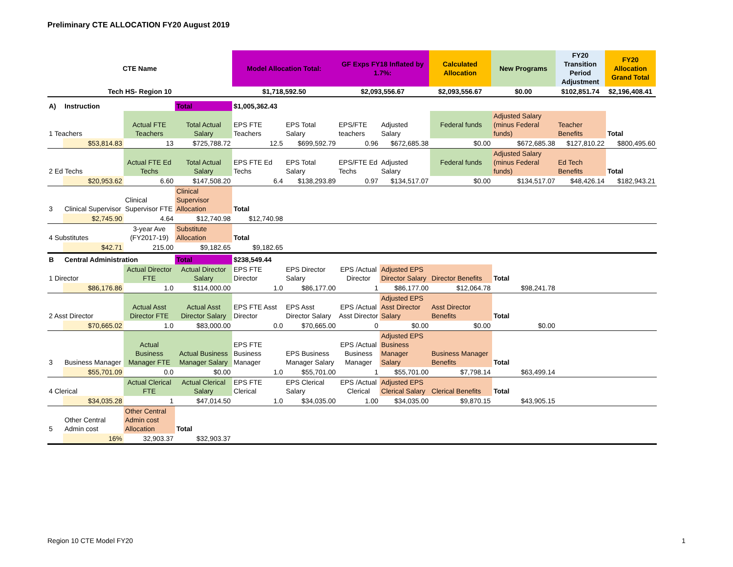Preliminary CTE ALLOCATION FY20 August 2019
| CTE Name | Model Allocation Total: | GF Exps FY18 Inflated by 1.7%: | Calculated Allocation | New Programs | FY20 Transition Period Adjustment | FY20 Allocation Grand Total |
| --- | --- | --- | --- | --- | --- | --- |
| Tech HS- Region 10 | $1,718,592.50 | $2,093,556.67 | $2,093,556.67 | $0.00 | $102,851.74 | $2,196,408.41 |
| A) | Instruction | | Total | $1,005,362.43 | | | | | | | |
| 1 Teachers | | Actual FTE Teachers | Total Actual Salary | EPS FTE Teachers | EPS Total Salary | EPS/FTE teachers | Adjusted Salary | Federal funds | Adjusted Salary (minus Federal funds) | Teacher Benefits | Total |
| | $53,814.83 | 13 | $725,788.72 | 12.5 | $699,592.79 | 0.96 | $672,685.38 | $0.00 | $672,685.38 | $127,810.22 | $800,495.60 |
| 2 Ed Techs | | Actual FTE Ed Techs | Total Actual Salary | EPS FTE Ed Techs | EPS Total Salary | EPS/FTE Ed Techs | Adjusted Salary | Federal funds | Adjusted Salary (minus Federal funds) | Ed Tech Benefits | Total |
| | $20,953.62 | 6.60 | $147,508.20 | 6.4 | $138,293.89 | 0.97 | $134,517.07 | $0.00 | $134,517.07 | $48,426.14 | $182,943.21 |
| 3 | Clinical Supervisor | Clinical Supervisor FTE | Clinical Supervisor Allocation | Total | | | | | | | |
| | $2,745.90 | 4.64 | $12,740.98 | $12,740.98 | | | | | | | |
| 4 Substitutes | | 3-year Ave (FY2017-19) | Substitute Allocation | Total | | | | | | | |
| | $42.71 | 215.00 | $9,182.65 | $9,182.65 | | | | | | | |
| B | Central Administration | | Total | $238,549.44 | | | | | | |
| 1 Director | | Actual Director FTE | Actual Director Salary | EPS FTE Director | EPS Director Salary | EPS /Actual Director | Adjusted EPS Director Salary | Director Benefits | Total | |
| | $86,176.86 | 1.0 | $114,000.00 | 1.0 | $86,177.00 | 1 | $86,177.00 | $12,064.78 | $98,241.78 | |
| 2 Asst Director | | Actual Asst Director FTE | Actual Asst Director Salary | EPS FTE Asst Director | EPS Asst Director Salary | EPS /Actual Asst Director | Adjusted EPS Asst Director Salary | Asst Director Benefits | Total | |
| | $70,665.02 | 1.0 | $83,000.00 | 0.0 | $70,665.00 | 0 | $0.00 | $0.00 | $0.00 | |
| 3 | Business Manager | Actual Business Manager FTE | Actual Business Manager Salary | EPS FTE Business Manager | EPS Business Manager Salary | EPS /Actual Business Manager | Adjusted EPS Business Manager Salary | Business Manager Benefits | Total | |
| | $55,701.09 | 0.0 | $0.00 | 1.0 | $55,701.00 | 1 | $55,701.00 | $7,798.14 | $63,499.14 | |
| 4 Clerical | | Actual Clerical FTE | Actual Clerical Salary | EPS FTE Clerical | EPS Clerical Salary | EPS /Actual Clerical | Adjusted EPS Clerical Salary | Clerical Benefits | Total | |
| | $34,035.28 | 1 | $47,014.50 | 1.0 | $34,035.00 | 1.00 | $34,035.00 | $9,870.15 | $43,905.15 | |
| 5 | Other Central Admin cost | Other Central Admin cost Allocation | Total | | | | | | | |
| | 16% | 32,903.37 | $32,903.37 | | | | | | | |
Region 10 CTE Model FY20 1